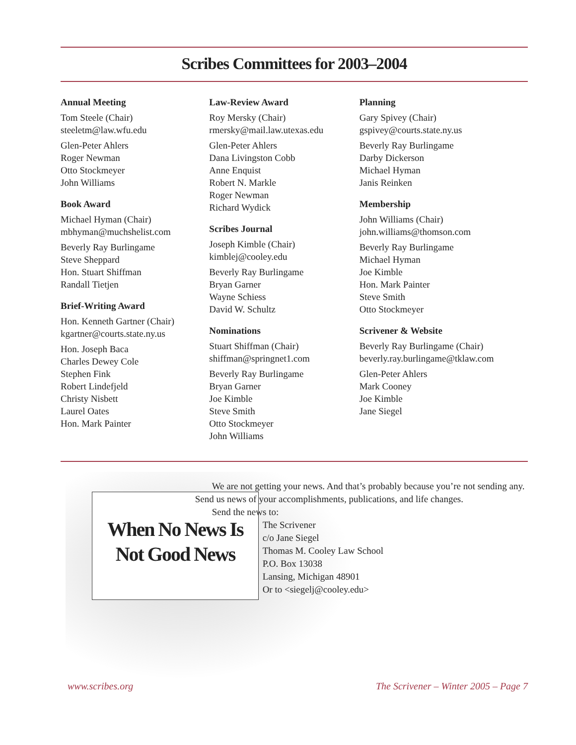Scribes Committees for 2003–2004
Annual Meeting
Tom Steele (Chair)
steeletm@law.wfu.edu
Glen-Peter Ahlers
Roger Newman
Otto Stockmeyer
John Williams
Book Award
Michael Hyman (Chair)
mbhyman@muchshelist.com
Beverly Ray Burlingame
Steve Sheppard
Hon. Stuart Shiffman
Randall Tietjen
Brief-Writing Award
Hon. Kenneth Gartner (Chair)
kgartner@courts.state.ny.us
Hon. Joseph Baca
Charles Dewey Cole
Stephen Fink
Robert Lindefjeld
Christy Nisbett
Laurel Oates
Hon. Mark Painter
Law-Review Award
Roy Mersky (Chair)
rmersky@mail.law.utexas.edu
Glen-Peter Ahlers
Dana Livingston Cobb
Anne Enquist
Robert N. Markle
Roger Newman
Richard Wydick
Scribes Journal
Joseph Kimble (Chair)
kimblej@cooley.edu
Beverly Ray Burlingame
Bryan Garner
Wayne Schiess
David W. Schultz
Nominations
Stuart Shiffman (Chair)
shiffman@springnet1.com
Beverly Ray Burlingame
Bryan Garner
Joe Kimble
Steve Smith
Otto Stockmeyer
John Williams
Planning
Gary Spivey (Chair)
gspivey@courts.state.ny.us
Beverly Ray Burlingame
Darby Dickerson
Michael Hyman
Janis Reinken
Membership
John Williams (Chair)
john.williams@thomson.com
Beverly Ray Burlingame
Michael Hyman
Joe Kimble
Hon. Mark Painter
Steve Smith
Otto Stockmeyer
Scrivener & Website
Beverly Ray Burlingame (Chair)
beverly.ray.burlingame@tklaw.com
Glen-Peter Ahlers
Mark Cooney
Joe Kimble
Jane Siegel
When No News Is
Not Good News
We are not getting your news. And that’s probably because you’re not sending any. Send us news of your accomplishments, publications, and life changes.
Send the news to:
The Scrivener
c/o Jane Siegel
Thomas M. Cooley Law School
P.O. Box 13038
Lansing, Michigan 48901
Or to <siegelj@cooley.edu>
www.scribes.org The Scrivener – Winter 2005 – Page 7